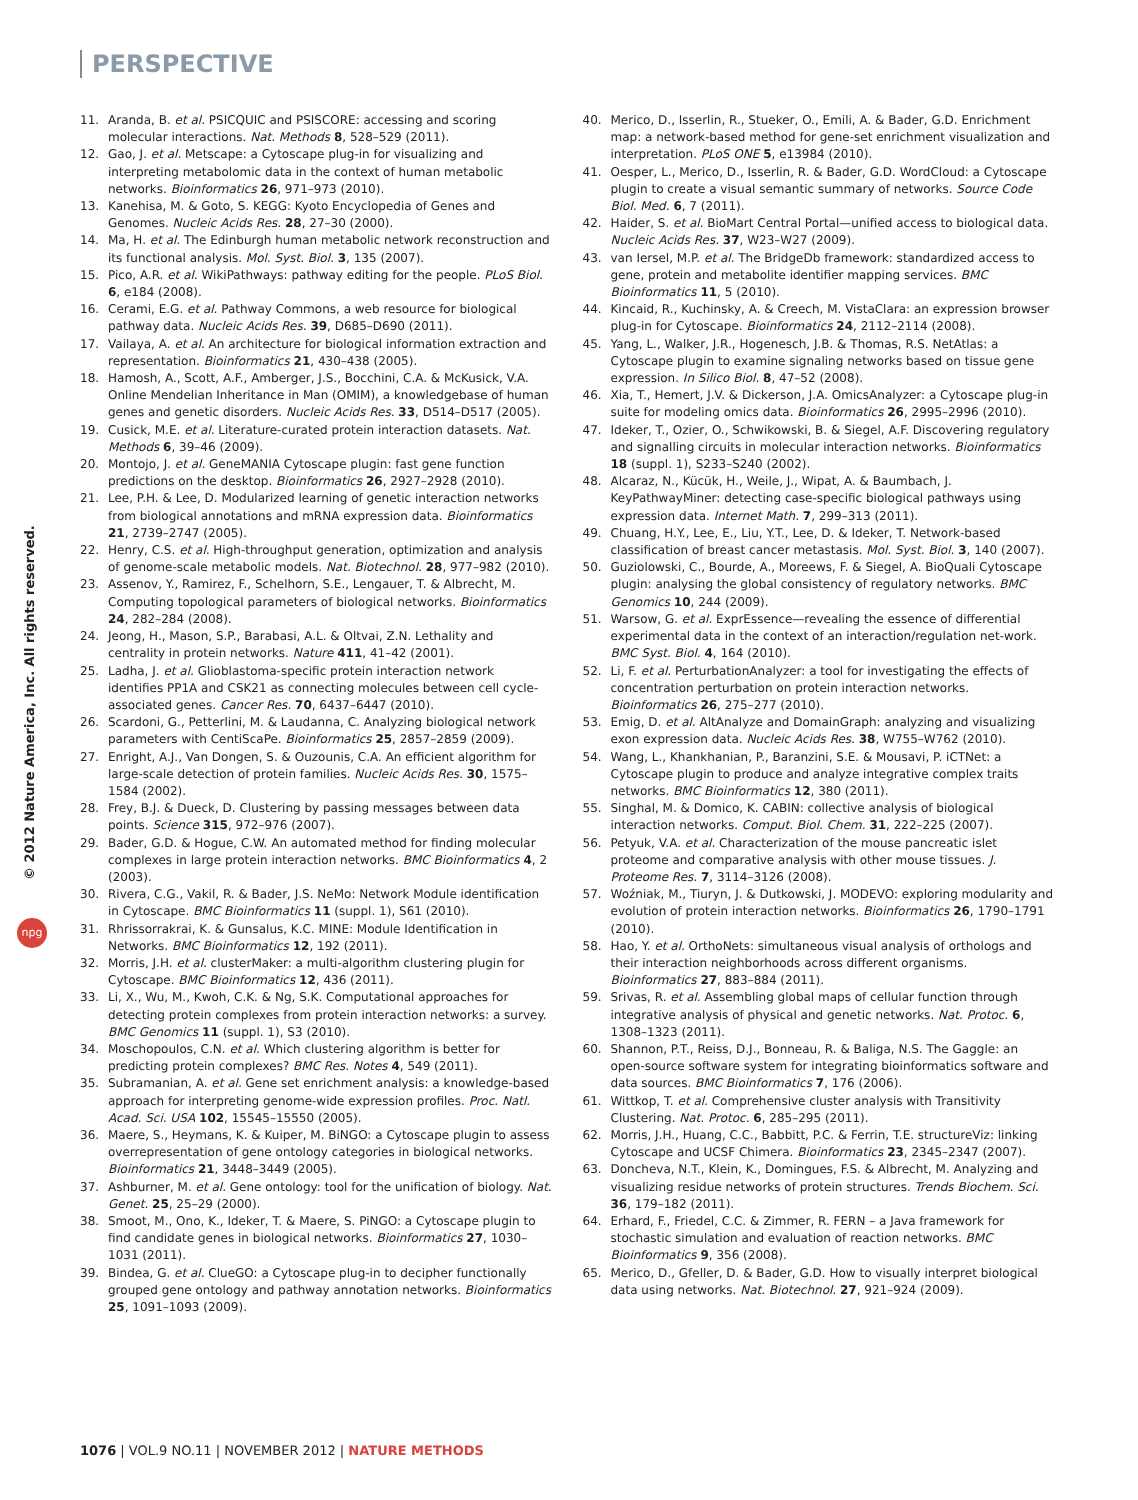PERSPECTIVE
© 2012 Nature America, Inc. All rights reserved.
npg
11. Aranda, B. et al. PSICQUIC and PSISCORE: accessing and scoring molecular interactions. Nat. Methods 8, 528–529 (2011).
12. Gao, J. et al. Metscape: a Cytoscape plug-in for visualizing and interpreting metabolomic data in the context of human metabolic networks. Bioinformatics 26, 971–973 (2010).
13. Kanehisa, M. & Goto, S. KEGG: Kyoto Encyclopedia of Genes and Genomes. Nucleic Acids Res. 28, 27–30 (2000).
14. Ma, H. et al. The Edinburgh human metabolic network reconstruction and its functional analysis. Mol. Syst. Biol. 3, 135 (2007).
15. Pico, A.R. et al. WikiPathways: pathway editing for the people. PLoS Biol. 6, e184 (2008).
16. Cerami, E.G. et al. Pathway Commons, a web resource for biological pathway data. Nucleic Acids Res. 39, D685–D690 (2011).
17. Vailaya, A. et al. An architecture for biological information extraction and representation. Bioinformatics 21, 430–438 (2005).
18. Hamosh, A., Scott, A.F., Amberger, J.S., Bocchini, C.A. & McKusick, V.A. Online Mendelian Inheritance in Man (OMIM), a knowledgebase of human genes and genetic disorders. Nucleic Acids Res. 33, D514–D517 (2005).
19. Cusick, M.E. et al. Literature-curated protein interaction datasets. Nat. Methods 6, 39–46 (2009).
20. Montojo, J. et al. GeneMANIA Cytoscape plugin: fast gene function predictions on the desktop. Bioinformatics 26, 2927–2928 (2010).
21. Lee, P.H. & Lee, D. Modularized learning of genetic interaction networks from biological annotations and mRNA expression data. Bioinformatics 21, 2739–2747 (2005).
22. Henry, C.S. et al. High-throughput generation, optimization and analysis of genome-scale metabolic models. Nat. Biotechnol. 28, 977–982 (2010).
23. Assenov, Y., Ramirez, F., Schelhorn, S.E., Lengauer, T. & Albrecht, M. Computing topological parameters of biological networks. Bioinformatics 24, 282–284 (2008).
24. Jeong, H., Mason, S.P., Barabasi, A.L. & Oltvai, Z.N. Lethality and centrality in protein networks. Nature 411, 41–42 (2001).
25. Ladha, J. et al. Glioblastoma-specific protein interaction network identifies PP1A and CSK21 as connecting molecules between cell cycle-associated genes. Cancer Res. 70, 6437–6447 (2010).
26. Scardoni, G., Petterlini, M. & Laudanna, C. Analyzing biological network parameters with CentiScaPe. Bioinformatics 25, 2857–2859 (2009).
27. Enright, A.J., Van Dongen, S. & Ouzounis, C.A. An efficient algorithm for large-scale detection of protein families. Nucleic Acids Res. 30, 1575–1584 (2002).
28. Frey, B.J. & Dueck, D. Clustering by passing messages between data points. Science 315, 972–976 (2007).
29. Bader, G.D. & Hogue, C.W. An automated method for finding molecular complexes in large protein interaction networks. BMC Bioinformatics 4, 2 (2003).
30. Rivera, C.G., Vakil, R. & Bader, J.S. NeMo: Network Module identification in Cytoscape. BMC Bioinformatics 11 (suppl. 1), S61 (2010).
31. Rhrissorrakrai, K. & Gunsalus, K.C. MINE: Module Identification in Networks. BMC Bioinformatics 12, 192 (2011).
32. Morris, J.H. et al. clusterMaker: a multi-algorithm clustering plugin for Cytoscape. BMC Bioinformatics 12, 436 (2011).
33. Li, X., Wu, M., Kwoh, C.K. & Ng, S.K. Computational approaches for detecting protein complexes from protein interaction networks: a survey. BMC Genomics 11 (suppl. 1), S3 (2010).
34. Moschopoulos, C.N. et al. Which clustering algorithm is better for predicting protein complexes? BMC Res. Notes 4, 549 (2011).
35. Subramanian, A. et al. Gene set enrichment analysis: a knowledge-based approach for interpreting genome-wide expression profiles. Proc. Natl. Acad. Sci. USA 102, 15545–15550 (2005).
36. Maere, S., Heymans, K. & Kuiper, M. BiNGO: a Cytoscape plugin to assess overrepresentation of gene ontology categories in biological networks. Bioinformatics 21, 3448–3449 (2005).
37. Ashburner, M. et al. Gene ontology: tool for the unification of biology. Nat. Genet. 25, 25–29 (2000).
38. Smoot, M., Ono, K., Ideker, T. & Maere, S. PiNGO: a Cytoscape plugin to find candidate genes in biological networks. Bioinformatics 27, 1030–1031 (2011).
39. Bindea, G. et al. ClueGO: a Cytoscape plug-in to decipher functionally grouped gene ontology and pathway annotation networks. Bioinformatics 25, 1091–1093 (2009).
40. Merico, D., Isserlin, R., Stueker, O., Emili, A. & Bader, G.D. Enrichment map: a network-based method for gene-set enrichment visualization and interpretation. PLoS ONE 5, e13984 (2010).
41. Oesper, L., Merico, D., Isserlin, R. & Bader, G.D. WordCloud: a Cytoscape plugin to create a visual semantic summary of networks. Source Code Biol. Med. 6, 7 (2011).
42. Haider, S. et al. BioMart Central Portal—unified access to biological data. Nucleic Acids Res. 37, W23–W27 (2009).
43. van Iersel, M.P. et al. The BridgeDb framework: standardized access to gene, protein and metabolite identifier mapping services. BMC Bioinformatics 11, 5 (2010).
44. Kincaid, R., Kuchinsky, A. & Creech, M. VistaClara: an expression browser plug-in for Cytoscape. Bioinformatics 24, 2112–2114 (2008).
45. Yang, L., Walker, J.R., Hogenesch, J.B. & Thomas, R.S. NetAtlas: a Cytoscape plugin to examine signaling networks based on tissue gene expression. In Silico Biol. 8, 47–52 (2008).
46. Xia, T., Hemert, J.V. & Dickerson, J.A. OmicsAnalyzer: a Cytoscape plug-in suite for modeling omics data. Bioinformatics 26, 2995–2996 (2010).
47. Ideker, T., Ozier, O., Schwikowski, B. & Siegel, A.F. Discovering regulatory and signalling circuits in molecular interaction networks. Bioinformatics 18 (suppl. 1), S233–S240 (2002).
48. Alcaraz, N., Kücük, H., Weile, J., Wipat, A. & Baumbach, J. KeyPathwayMiner: detecting case-specific biological pathways using expression data. Internet Math. 7, 299–313 (2011).
49. Chuang, H.Y., Lee, E., Liu, Y.T., Lee, D. & Ideker, T. Network-based classification of breast cancer metastasis. Mol. Syst. Biol. 3, 140 (2007).
50. Guziolowski, C., Bourde, A., Moreews, F. & Siegel, A. BioQuali Cytoscape plugin: analysing the global consistency of regulatory networks. BMC Genomics 10, 244 (2009).
51. Warsow, G. et al. ExprEssence—revealing the essence of differential experimental data in the context of an interaction/regulation net-work. BMC Syst. Biol. 4, 164 (2010).
52. Li, F. et al. PerturbationAnalyzer: a tool for investigating the effects of concentration perturbation on protein interaction networks. Bioinformatics 26, 275–277 (2010).
53. Emig, D. et al. AltAnalyze and DomainGraph: analyzing and visualizing exon expression data. Nucleic Acids Res. 38, W755–W762 (2010).
54. Wang, L., Khankhanian, P., Baranzini, S.E. & Mousavi, P. iCTNet: a Cytoscape plugin to produce and analyze integrative complex traits networks. BMC Bioinformatics 12, 380 (2011).
55. Singhal, M. & Domico, K. CABIN: collective analysis of biological interaction networks. Comput. Biol. Chem. 31, 222–225 (2007).
56. Petyuk, V.A. et al. Characterization of the mouse pancreatic islet proteome and comparative analysis with other mouse tissues. J. Proteome Res. 7, 3114–3126 (2008).
57. Woźniak, M., Tiuryn, J. & Dutkowski, J. MODEVO: exploring modularity and evolution of protein interaction networks. Bioinformatics 26, 1790–1791 (2010).
58. Hao, Y. et al. OrthoNets: simultaneous visual analysis of orthologs and their interaction neighborhoods across different organisms. Bioinformatics 27, 883–884 (2011).
59. Srivas, R. et al. Assembling global maps of cellular function through integrative analysis of physical and genetic networks. Nat. Protoc. 6, 1308–1323 (2011).
60. Shannon, P.T., Reiss, D.J., Bonneau, R. & Baliga, N.S. The Gaggle: an open-source software system for integrating bioinformatics software and data sources. BMC Bioinformatics 7, 176 (2006).
61. Wittkop, T. et al. Comprehensive cluster analysis with Transitivity Clustering. Nat. Protoc. 6, 285–295 (2011).
62. Morris, J.H., Huang, C.C., Babbitt, P.C. & Ferrin, T.E. structureViz: linking Cytoscape and UCSF Chimera. Bioinformatics 23, 2345–2347 (2007).
63. Doncheva, N.T., Klein, K., Domingues, F.S. & Albrecht, M. Analyzing and visualizing residue networks of protein structures. Trends Biochem. Sci. 36, 179–182 (2011).
64. Erhard, F., Friedel, C.C. & Zimmer, R. FERN – a Java framework for stochastic simulation and evaluation of reaction networks. BMC Bioinformatics 9, 356 (2008).
65. Merico, D., Gfeller, D. & Bader, G.D. How to visually interpret biological data using networks. Nat. Biotechnol. 27, 921–924 (2009).
1076 | VOL.9 NO.11 | NOVEMBER 2012 | NATURE METHODS